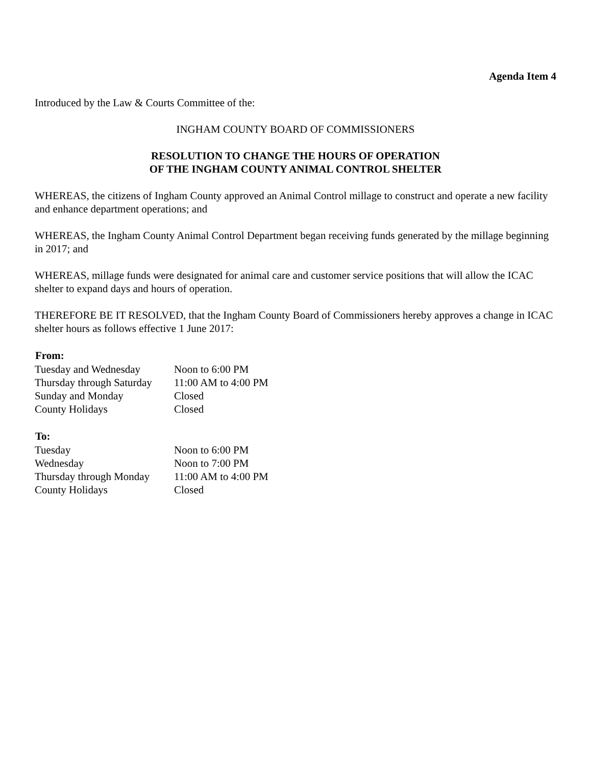Agenda Item 4
Introduced by the Law & Courts Committee of the:
INGHAM COUNTY BOARD OF COMMISSIONERS
RESOLUTION TO CHANGE THE HOURS OF OPERATION
OF THE INGHAM COUNTY ANIMAL CONTROL SHELTER
WHEREAS, the citizens of Ingham County approved an Animal Control millage to construct and operate a new facility and enhance department operations; and
WHEREAS, the Ingham County Animal Control Department began receiving funds generated by the millage beginning in 2017; and
WHEREAS, millage funds were designated for animal care and customer service positions that will allow the ICAC shelter to expand days and hours of operation.
THEREFORE BE IT RESOLVED, that the Ingham County Board of Commissioners hereby approves a change in ICAC shelter hours as follows effective 1 June 2017:
| From: | |
| --- | --- |
| Tuesday and Wednesday | Noon to 6:00 PM |
| Thursday through Saturday | 11:00 AM to 4:00 PM |
| Sunday and Monday | Closed |
| County Holidays | Closed |
| To: | |
| --- | --- |
| Tuesday | Noon to 6:00 PM |
| Wednesday | Noon to 7:00 PM |
| Thursday through Monday | 11:00 AM to 4:00 PM |
| County Holidays | Closed |